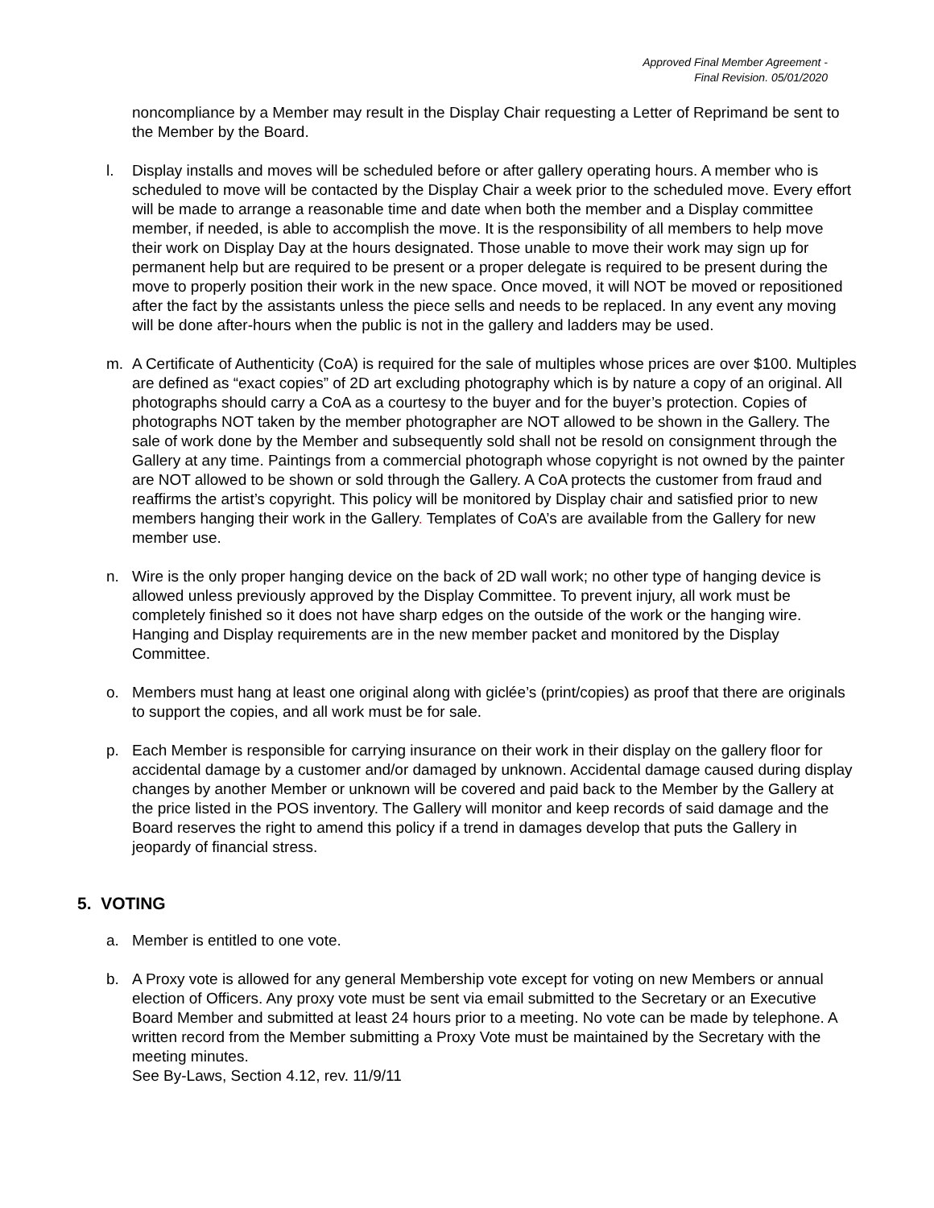Approved Final Member Agreement -
Final Revision. 05/01/2020
noncompliance by a Member may result in the Display Chair requesting a Letter of Reprimand be sent to the Member by the Board.
l. Display installs and moves will be scheduled before or after gallery operating hours. A member who is scheduled to move will be contacted by the Display Chair a week prior to the scheduled move. Every effort will be made to arrange a reasonable time and date when both the member and a Display committee member, if needed, is able to accomplish the move. It is the responsibility of all members to help move their work on Display Day at the hours designated. Those unable to move their work may sign up for permanent help but are required to be present or a proper delegate is required to be present during the move to properly position their work in the new space. Once moved, it will NOT be moved or repositioned after the fact by the assistants unless the piece sells and needs to be replaced. In any event any moving will be done after-hours when the public is not in the gallery and ladders may be used.
m. A Certificate of Authenticity (CoA) is required for the sale of multiples whose prices are over $100. Multiples are defined as “exact copies” of 2D art excluding photography which is by nature a copy of an original. All photographs should carry a CoA as a courtesy to the buyer and for the buyer’s protection. Copies of photographs NOT taken by the member photographer are NOT allowed to be shown in the Gallery. The sale of work done by the Member and subsequently sold shall not be resold on consignment through the Gallery at any time. Paintings from a commercial photograph whose copyright is not owned by the painter are NOT allowed to be shown or sold through the Gallery. A CoA protects the customer from fraud and reaffirms the artist’s copyright. This policy will be monitored by Display chair and satisfied prior to new members hanging their work in the Gallery. Templates of CoA’s are available from the Gallery for new member use.
n. Wire is the only proper hanging device on the back of 2D wall work; no other type of hanging device is allowed unless previously approved by the Display Committee. To prevent injury, all work must be completely finished so it does not have sharp edges on the outside of the work or the hanging wire. Hanging and Display requirements are in the new member packet and monitored by the Display Committee.
o. Members must hang at least one original along with giclée’s (print/copies) as proof that there are originals to support the copies, and all work must be for sale.
p. Each Member is responsible for carrying insurance on their work in their display on the gallery floor for accidental damage by a customer and/or damaged by unknown. Accidental damage caused during display changes by another Member or unknown will be covered and paid back to the Member by the Gallery at the price listed in the POS inventory. The Gallery will monitor and keep records of said damage and the Board reserves the right to amend this policy if a trend in damages develop that puts the Gallery in jeopardy of financial stress.
5. VOTING
a. Member is entitled to one vote.
b. A Proxy vote is allowed for any general Membership vote except for voting on new Members or annual election of Officers. Any proxy vote must be sent via email submitted to the Secretary or an Executive Board Member and submitted at least 24 hours prior to a meeting. No vote can be made by telephone. A written record from the Member submitting a Proxy Vote must be maintained by the Secretary with the meeting minutes.
See By-Laws, Section 4.12, rev. 11/9/11